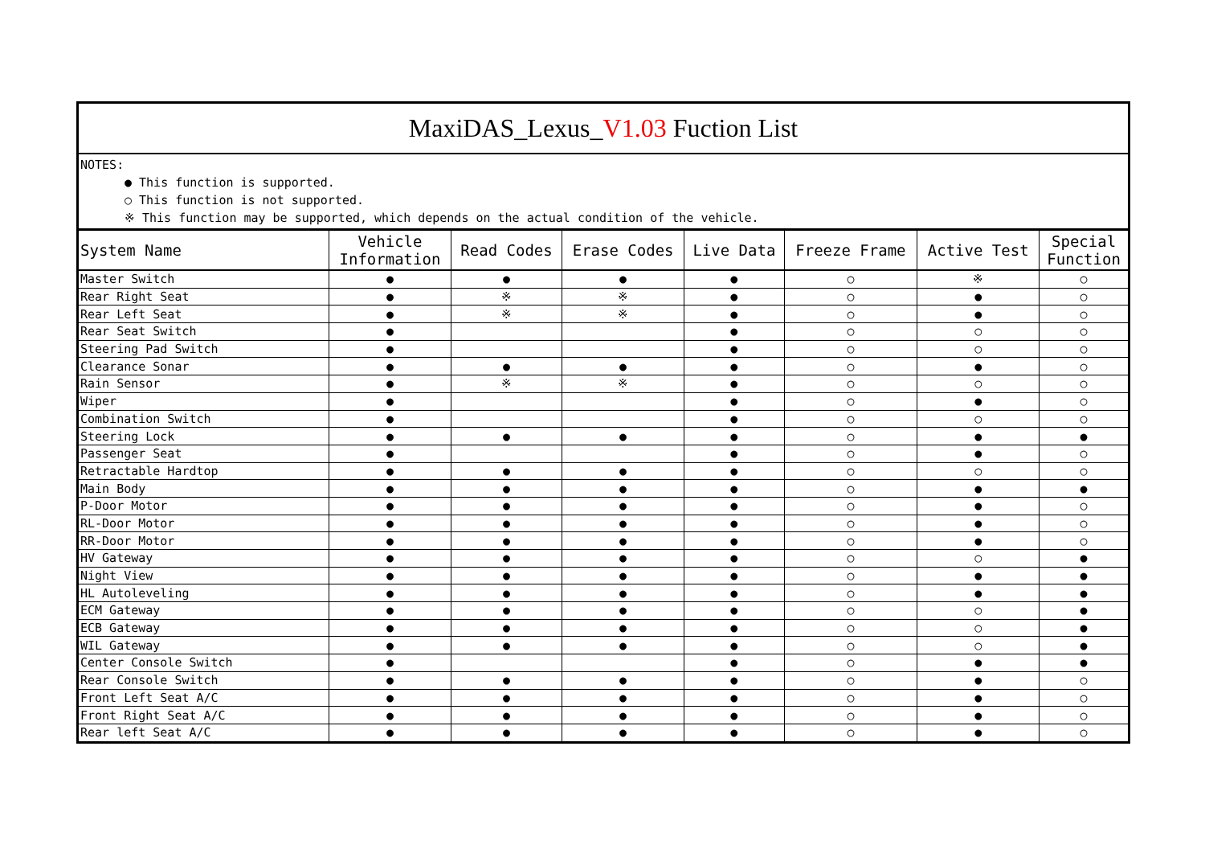MaxiDAS_Lexus_V1.03 Fuction List
NOTES:
● This function is supported.
○ This function is not supported.
※ This function may be supported, which depends on the actual condition of the vehicle.
| System Name | Vehicle Information | Read Codes | Erase Codes | Live Data | Freeze Frame | Active Test | Special Function |
| --- | --- | --- | --- | --- | --- | --- | --- |
| Master Switch | ● | ● | ● | ● | ○ | ※ | ○ |
| Rear Right Seat | ● | ※ | ※ | ● | ○ | ● | ○ |
| Rear Left Seat | ● | ※ | ※ | ● | ○ | ● | ○ |
| Rear Seat Switch | ● | | | ● | ○ | ○ | ○ |
| Steering Pad Switch | ● | | | ● | ○ | ○ | ○ |
| Clearance Sonar | ● | ● | ● | ● | ○ | ● | ○ |
| Rain Sensor | ● | ※ | ※ | ● | ○ | ○ | ○ |
| Wiper | ● | | | ● | ○ | ● | ○ |
| Combination Switch | ● | | | ● | ○ | ○ | ○ |
| Steering Lock | ● | ● | ● | ● | ○ | ● | ● |
| Passenger Seat | ● | | | ● | ○ | ● | ○ |
| Retractable Hardtop | ● | ● | ● | ● | ○ | ○ | ○ |
| Main Body | ● | ● | ● | ● | ○ | ● | ● |
| P-Door Motor | ● | ● | ● | ● | ○ | ● | ○ |
| RL-Door Motor | ● | ● | ● | ● | ○ | ● | ○ |
| RR-Door Motor | ● | ● | ● | ● | ○ | ● | ○ |
| HV Gateway | ● | ● | ● | ● | ○ | ○ | ● |
| Night View | ● | ● | ● | ● | ○ | ● | ● |
| HL Autoleveling | ● | ● | ● | ● | ○ | ● | ● |
| ECM Gateway | ● | ● | ● | ● | ○ | ○ | ● |
| ECB Gateway | ● | ● | ● | ● | ○ | ○ | ● |
| WIL Gateway | ● | ● | ● | ● | ○ | ○ | ● |
| Center Console Switch | ● | | | ● | ○ | ● | ● |
| Rear Console Switch | ● | ● | ● | ● | ○ | ● | ○ |
| Front Left Seat A/C | ● | ● | ● | ● | ○ | ● | ○ |
| Front Right Seat A/C | ● | ● | ● | ● | ○ | ● | ○ |
| Rear left Seat A/C | ● | ● | ● | ● | ○ | ● | ○ |